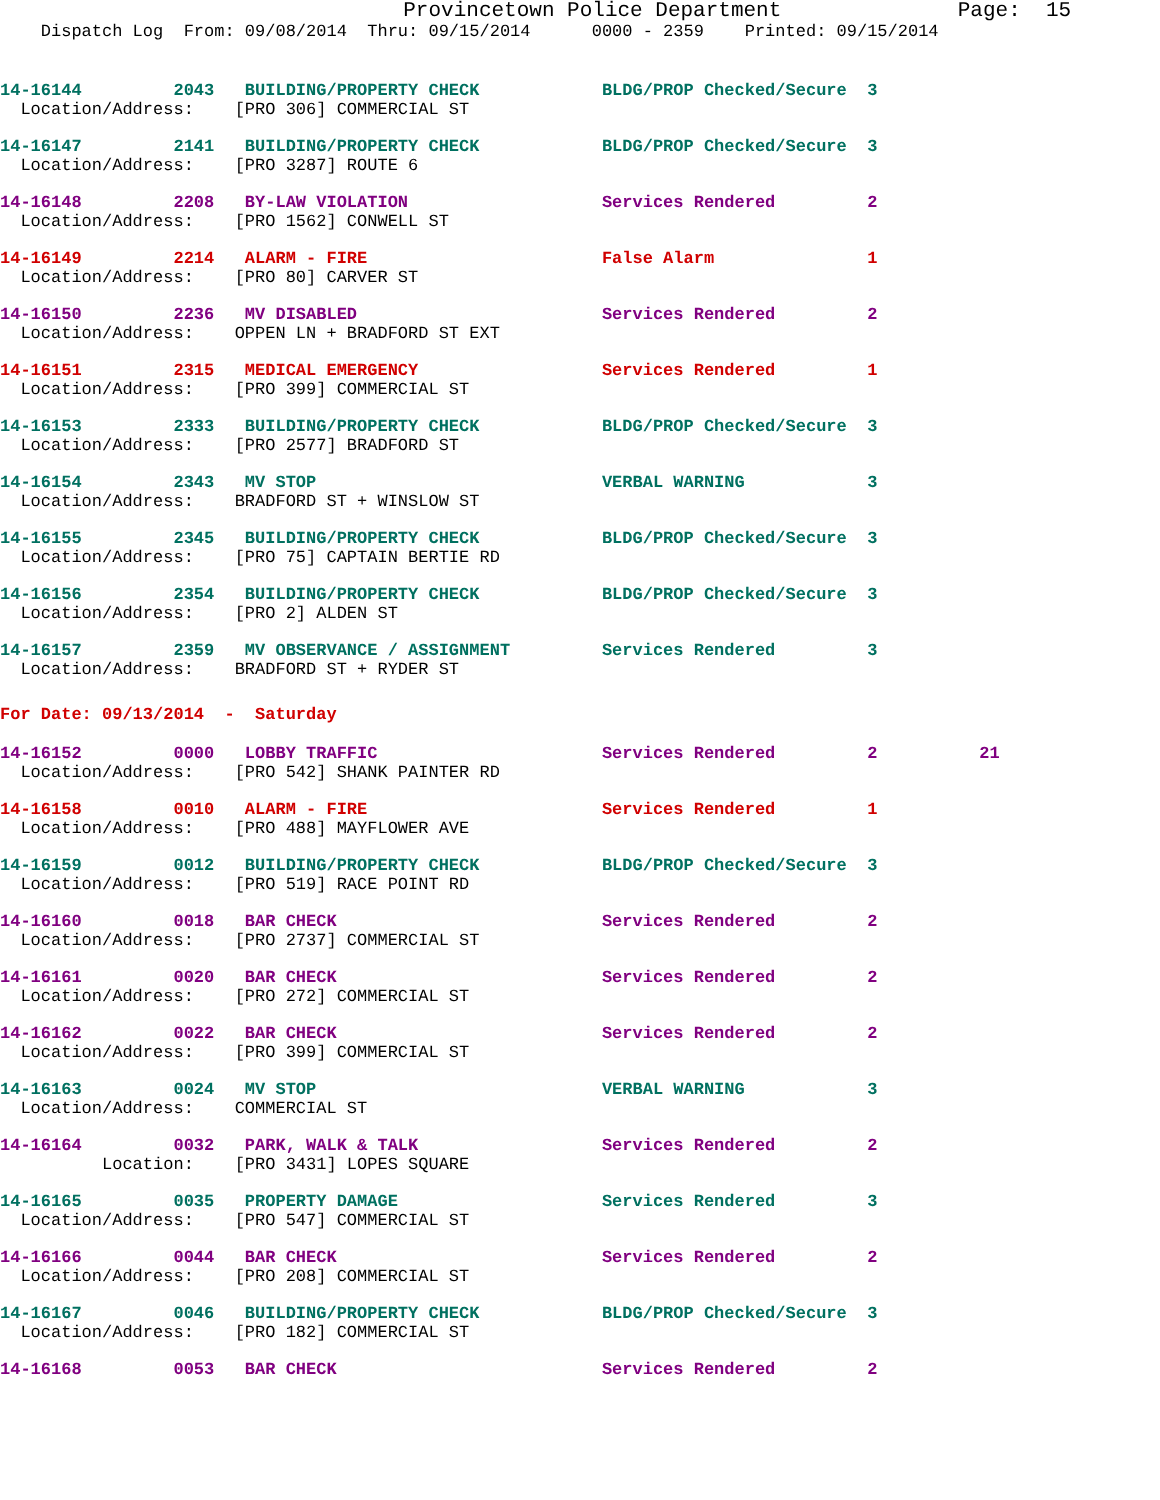Provincetown Police Department              Page:  15
    Dispatch Log  From: 09/08/2014  Thru: 09/15/2014      0000 - 2359    Printed: 09/15/2014
14-16144         2043   BUILDING/PROPERTY CHECK            BLDG/PROP Checked/Secure  3
  Location/Address:    [PRO 306] COMMERCIAL ST 14-16147         2141   BUILDING/PROPERTY CHECK            BLDG/PROP Checked/Secure  3
  Location/Address:    [PRO 3287] ROUTE 614-16148         2208   BY-LAW VIOLATION                   Services Rendered         2
  Location/Address:    [PRO 1562] CONWELL ST 14-16149         2214   ALARM - FIRE                       False Alarm               1
  Location/Address:    [PRO 80] CARVER ST 14-16150         2236   MV DISABLED                        Services Rendered         2
  Location/Address:    OPPEN LN + BRADFORD ST EXT 14-16151         2315   MEDICAL EMERGENCY                  Services Rendered         1
  Location/Address:    [PRO 399] COMMERCIAL ST 14-16153         2333   BUILDING/PROPERTY CHECK            BLDG/PROP Checked/Secure  3
  Location/Address:    [PRO 2577] BRADFORD ST 14-16154         2343   MV STOP                            VERBAL WARNING            3
  Location/Address:    BRADFORD ST + WINSLOW ST 14-16155         2345   BUILDING/PROPERTY CHECK            BLDG/PROP Checked/Secure  3
  Location/Address:    [PRO 75] CAPTAIN BERTIE RD 14-16156         2354   BUILDING/PROPERTY CHECK            BLDG/PROP Checked/Secure  3
  Location/Address:    [PRO 2] ALDEN ST 14-16157         2359   MV OBSERVANCE / ASSIGNMENT         Services Rendered         3
  Location/Address:    BRADFORD ST + RYDER ST
For Date: 09/13/2014  -  Saturday
14-16152         0000   LOBBY TRAFFIC                      Services Rendered         2          21
  Location/Address:    [PRO 542] SHANK PAINTER RD 14-16158         0010   ALARM - FIRE                       Services Rendered         1
  Location/Address:    [PRO 488] MAYFLOWER AVE 14-16159         0012   BUILDING/PROPERTY CHECK            BLDG/PROP Checked/Secure  3
  Location/Address:    [PRO 519] RACE POINT RD 14-16160         0018   BAR CHECK                          Services Rendered         2
  Location/Address:    [PRO 2737] COMMERCIAL ST 14-16161         0020   BAR CHECK                          Services Rendered         2
  Location/Address:    [PRO 272] COMMERCIAL ST 14-16162         0022   BAR CHECK                          Services Rendered         2
  Location/Address:    [PRO 399] COMMERCIAL ST 14-16163         0024   MV STOP                            VERBAL WARNING            3
  Location/Address:    COMMERCIAL ST 14-16164         0032   PARK, WALK & TALK                  Services Rendered         2
          Location:    [PRO 3431] LOPES SQUARE 14-16165         0035   PROPERTY DAMAGE                    Services Rendered         3
  Location/Address:    [PRO 547] COMMERCIAL ST 14-16166         0044   BAR CHECK                          Services Rendered         2
  Location/Address:    [PRO 208] COMMERCIAL ST 14-16167         0046   BUILDING/PROPERTY CHECK            BLDG/PROP Checked/Secure  3
  Location/Address:    [PRO 182] COMMERCIAL ST 14-16168         0053   BAR CHECK                          Services Rendered         2